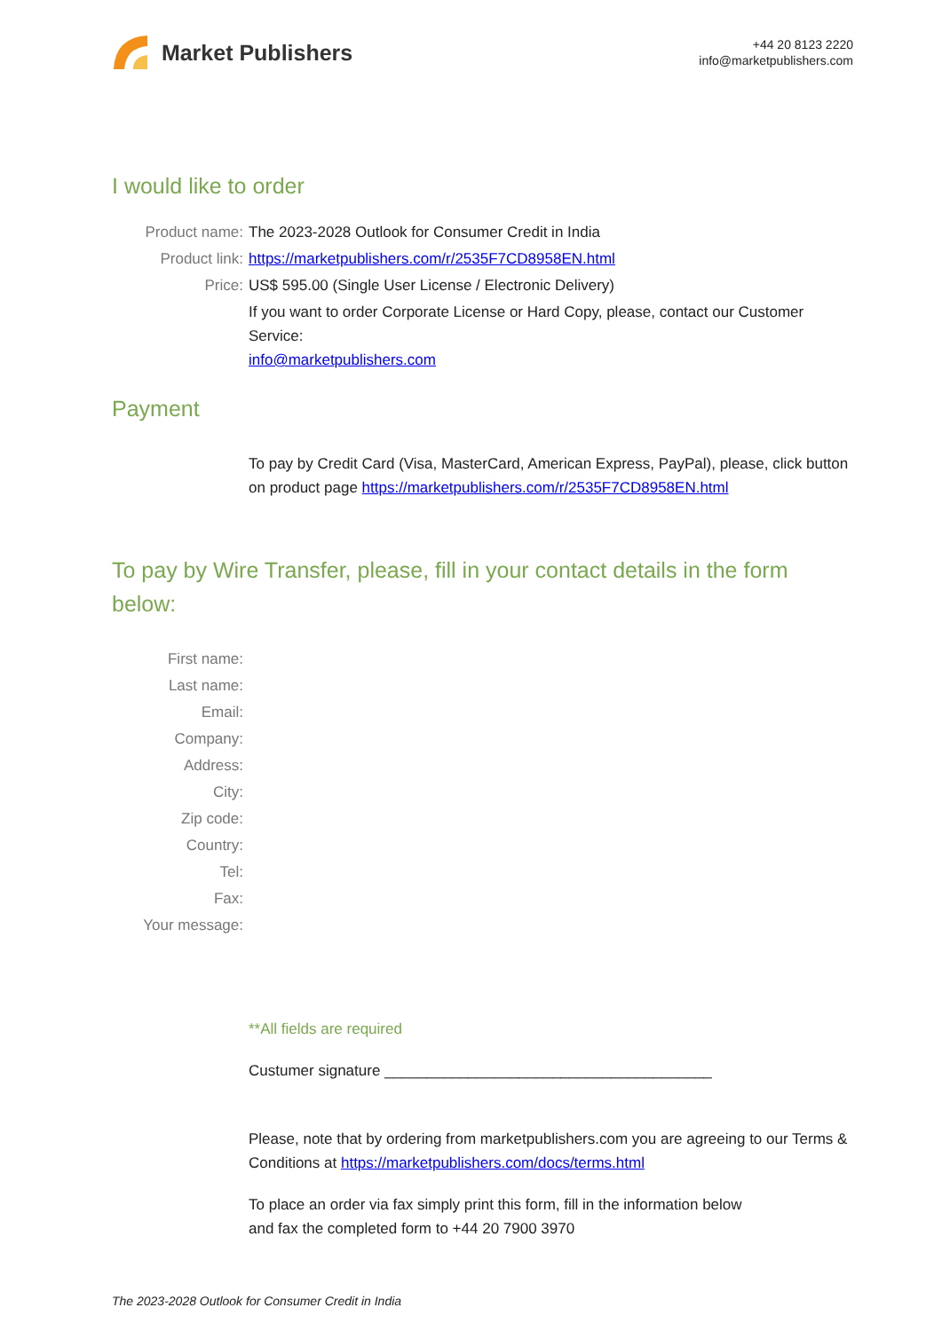Market Publishers
+44 20 8123 2220
info@marketpublishers.com
I would like to order
Product name: The 2023-2028 Outlook for Consumer Credit in India
Product link: https://marketpublishers.com/r/2535F7CD8958EN.html
Price: US$ 595.00 (Single User License / Electronic Delivery)
If you want to order Corporate License or Hard Copy, please, contact our Customer Service:
info@marketpublishers.com
Payment
To pay by Credit Card (Visa, MasterCard, American Express, PayPal), please, click button on product page https://marketpublishers.com/r/2535F7CD8958EN.html
To pay by Wire Transfer, please, fill in your contact details in the form below:
First name:
Last name:
Email:
Company:
Address:
City:
Zip code:
Country:
Tel:
Fax:
Your message:
**All fields are required
Custumer signature _______________________________________
Please, note that by ordering from marketpublishers.com you are agreeing to our Terms & Conditions at https://marketpublishers.com/docs/terms.html
To place an order via fax simply print this form, fill in the information below
and fax the completed form to +44 20 7900 3970
The 2023-2028 Outlook for Consumer Credit in India